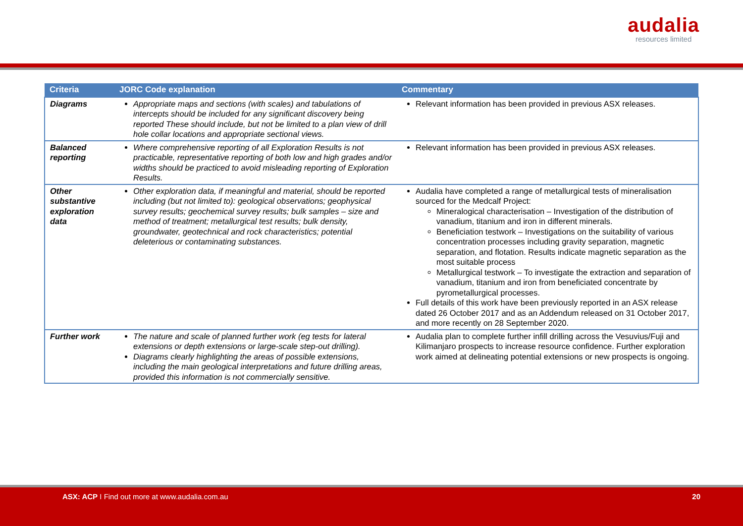audalia
resources limited
| Criteria | JORC Code explanation | Commentary |
| --- | --- | --- |
| Diagrams | Appropriate maps and sections (with scales) and tabulations of intercepts should be included for any significant discovery being reported These should include, but not be limited to a plan view of drill hole collar locations and appropriate sectional views. | Relevant information has been provided in previous ASX releases. |
| Balanced reporting | Where comprehensive reporting of all Exploration Results is not practicable, representative reporting of both low and high grades and/or widths should be practiced to avoid misleading reporting of Exploration Results. | Relevant information has been provided in previous ASX releases. |
| Other substantive exploration data | Other exploration data, if meaningful and material, should be reported including (but not limited to): geological observations; geophysical survey results; geochemical survey results; bulk samples – size and method of treatment; metallurgical test results; bulk density, groundwater, geotechnical and rock characteristics; potential deleterious or contaminating substances. | Audalia have completed a range of metallurgical tests of mineralisation sourced for the Medcalf Project: Mineralogical characterisation – Investigation of the distribution of vanadium, titanium and iron in different minerals. Beneficiation testwork – Investigations on the suitability of various concentration processes including gravity separation, magnetic separation, and flotation. Results indicate magnetic separation as the most suitable process Metallurgical testwork – To investigate the extraction and separation of vanadium, titanium and iron from beneficiated concentrate by pyrometallurgical processes. Full details of this work have been previously reported in an ASX release dated 26 October 2017 and as an Addendum released on 31 October 2017, and more recently on 28 September 2020. |
| Further work | The nature and scale of planned further work (eg tests for lateral extensions or depth extensions or large-scale step-out drilling). Diagrams clearly highlighting the areas of possible extensions, including the main geological interpretations and future drilling areas, provided this information is not commercially sensitive. | Audalia plan to complete further infill drilling across the Vesuvius/Fuji and Kilimanjaro prospects to increase resource confidence. Further exploration work aimed at delineating potential extensions or new prospects is ongoing. |
ASX: ACP I Find out more at www.audalia.com.au 20